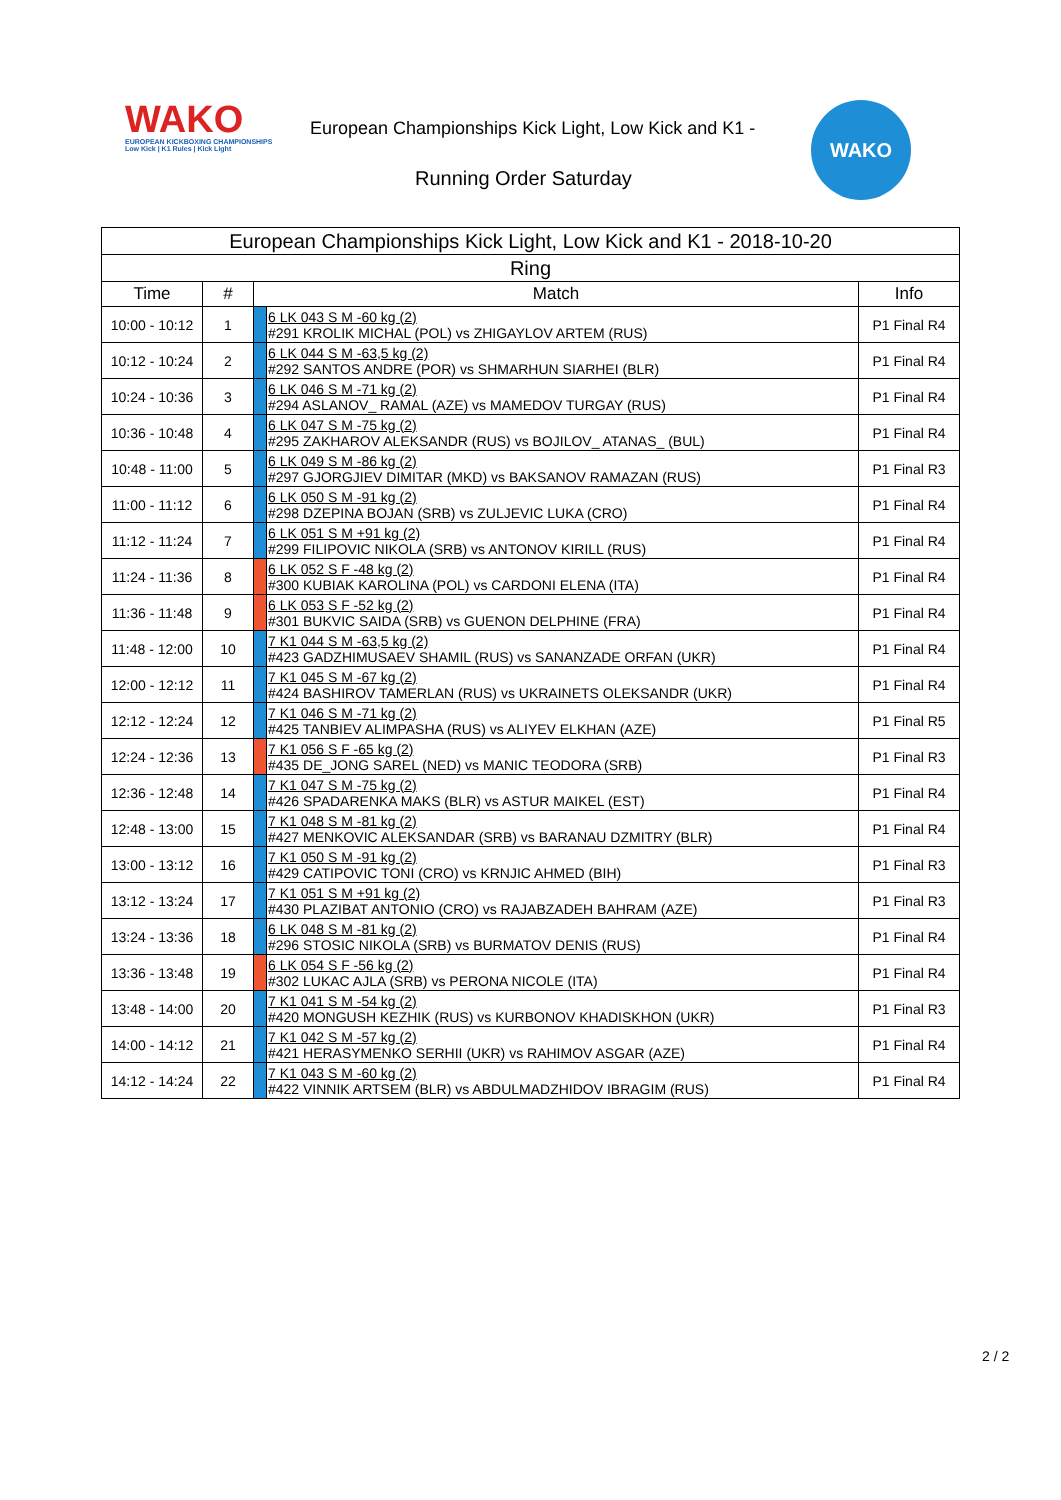WAKO
EUROPEAN KICKBOXING CHAMPIONSHIPS
Low Kick | K1 Rules | Kick Light
European Championships Kick Light, Low Kick and K1 -
Running Order Saturday
WAKO
| European Championships Kick Light, Low Kick and K1 - 2018-10-20 | | | | |
| --- | --- | --- | --- | --- |
| Ring | | | | |
| Time | # | Match | | Info |
| 10:00 - 10:12 | 1 | | 6 LK 043 S M -60 kg (2) #291 KROLIK MICHAL (POL) vs ZHIGAYLOV ARTEM (RUS) | P1 Final R4 |
| 10:12 - 10:24 | 2 | | 6 LK 044 S M -63,5 kg (2) #292 SANTOS ANDRE (POR) vs SHMARHUN SIARHEI (BLR) | P1 Final R4 |
| 10:24 - 10:36 | 3 | | 6 LK 046 S M -71 kg (2) #294 ASLANOV_ RAMAL (AZE) vs MAMEDOV TURGAY (RUS) | P1 Final R4 |
| 10:36 - 10:48 | 4 | | 6 LK 047 S M -75 kg (2) #295 ZAKHAROV ALEKSANDR (RUS) vs BOJILOV_ ATANAS_ (BUL) | P1 Final R4 |
| 10:48 - 11:00 | 5 | | 6 LK 049 S M -86 kg (2) #297 GJORGJIEV DIMITAR (MKD) vs BAKSANOV RAMAZAN (RUS) | P1 Final R3 |
| 11:00 - 11:12 | 6 | | 6 LK 050 S M -91 kg (2) #298 DZEPINA BOJAN (SRB) vs ZULJEVIC LUKA (CRO) | P1 Final R4 |
| 11:12 - 11:24 | 7 | | 6 LK 051 S M +91 kg (2) #299 FILIPOVIC NIKOLA (SRB) vs ANTONOV KIRILL (RUS) | P1 Final R4 |
| 11:24 - 11:36 | 8 | | 6 LK 052 S F -48 kg (2) #300 KUBIAK KAROLINA (POL) vs CARDONI ELENA (ITA) | P1 Final R4 |
| 11:36 - 11:48 | 9 | | 6 LK 053 S F -52 kg (2) #301 BUKVIC SAIDA (SRB) vs GUENON DELPHINE (FRA) | P1 Final R4 |
| 11:48 - 12:00 | 10 | | 7 K1 044 S M -63,5 kg (2) #423 GADZHIMUSAEV SHAMIL (RUS) vs SANANZADE ORFAN (UKR) | P1 Final R4 |
| 12:00 - 12:12 | 11 | | 7 K1 045 S M -67 kg (2) #424 BASHIROV TAMERLAN (RUS) vs UKRAINETS OLEKSANDR (UKR) | P1 Final R4 |
| 12:12 - 12:24 | 12 | | 7 K1 046 S M -71 kg (2) #425 TANBIEV ALIMPASHA (RUS) vs ALIYEV ELKHAN (AZE) | P1 Final R5 |
| 12:24 - 12:36 | 13 | | 7 K1 056 S F -65 kg (2) #435 DE_JONG SAREL (NED) vs MANIC TEODORA (SRB) | P1 Final R3 |
| 12:36 - 12:48 | 14 | | 7 K1 047 S M -75 kg (2) #426 SPADARENKA MAKS (BLR) vs ASTUR MAIKEL (EST) | P1 Final R4 |
| 12:48 - 13:00 | 15 | | 7 K1 048 S M -81 kg (2) #427 MENKOVIC ALEKSANDAR (SRB) vs BARANAU DZMITRY (BLR) | P1 Final R4 |
| 13:00 - 13:12 | 16 | | 7 K1 050 S M -91 kg (2) #429 CATIPOVIC TONI (CRO) vs KRNJIC AHMED (BIH) | P1 Final R3 |
| 13:12 - 13:24 | 17 | | 7 K1 051 S M +91 kg (2) #430 PLAZIBAT ANTONIO (CRO) vs RAJABZADEH BAHRAM (AZE) | P1 Final R3 |
| 13:24 - 13:36 | 18 | | 6 LK 048 S M -81 kg (2) #296 STOSIC NIKOLA (SRB) vs BURMATOV DENIS (RUS) | P1 Final R4 |
| 13:36 - 13:48 | 19 | | 6 LK 054 S F -56 kg (2) #302 LUKAC AJLA (SRB) vs PERONA NICOLE (ITA) | P1 Final R4 |
| 13:48 - 14:00 | 20 | | 7 K1 041 S M -54 kg (2) #420 MONGUSH KEZHIK (RUS) vs KURBONOV KHADISKHON (UKR) | P1 Final R3 |
| 14:00 - 14:12 | 21 | | 7 K1 042 S M -57 kg (2) #421 HERASYMENKO SERHII (UKR) vs RAHIMOV ASGAR (AZE) | P1 Final R4 |
| 14:12 - 14:24 | 22 | | 7 K1 043 S M -60 kg (2) #422 VINNIK ARTSEM (BLR) vs ABDULMADZHIDOV IBRAGIM (RUS) | P1 Final R4 |
2 / 2